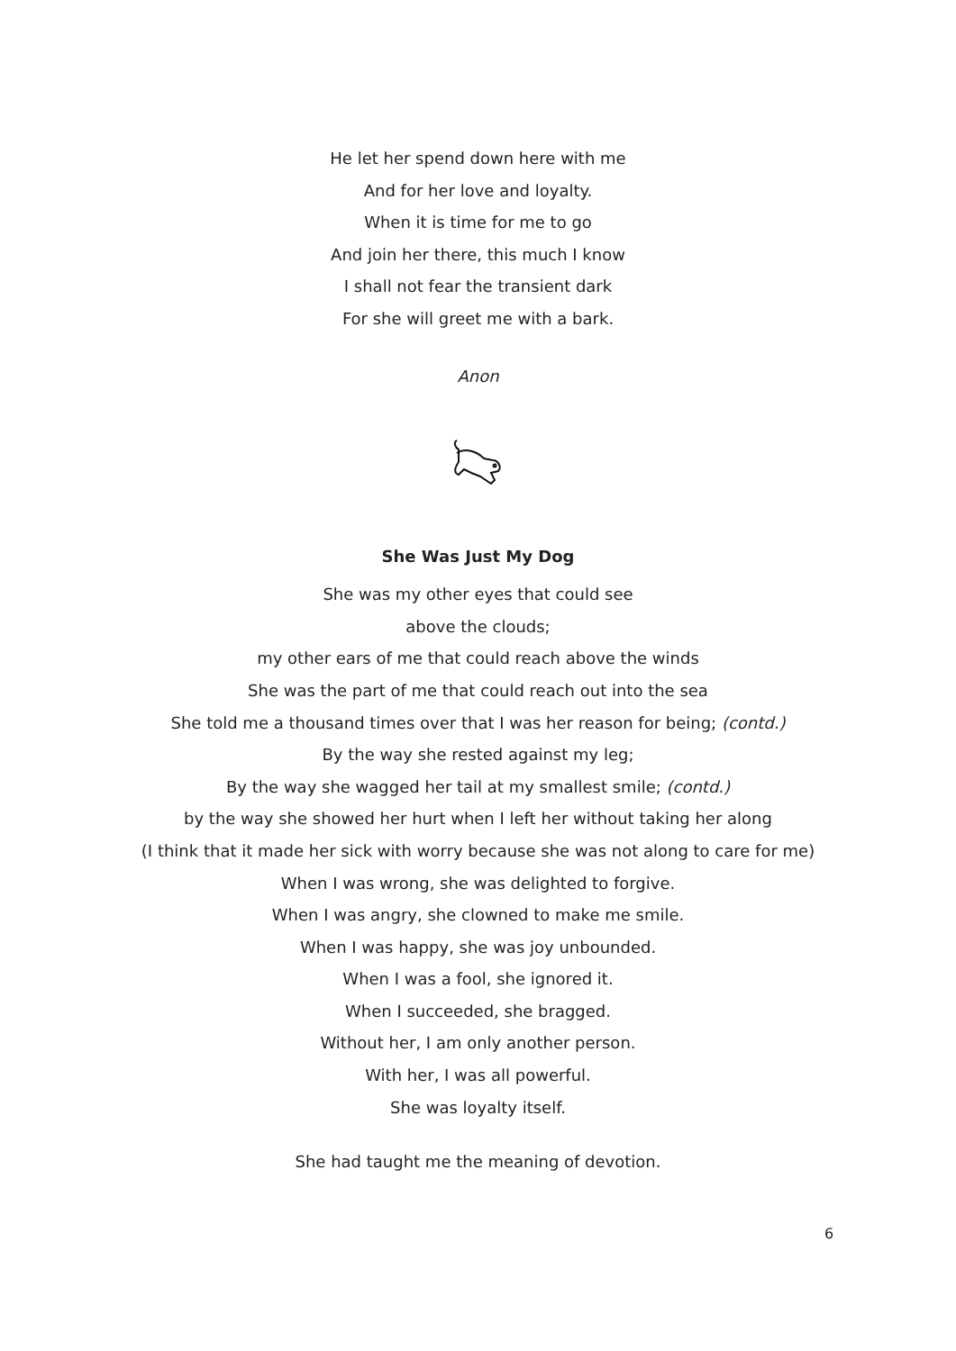He let her spend down here with me
And for her love and loyalty.
When it is time for me to go
And join her there, this much I know
I shall not fear the transient dark
For she will greet me with a bark.
Anon
She Was Just My Dog
She was my other eyes that could see
above the clouds;
my other ears of me that could reach above the winds
She was the part of me that could reach out into the sea
She told me a thousand times over that I was her reason for being; (contd.)
By the way she rested against my leg;
By the way she wagged her tail at my smallest smile; (contd.)
by the way she showed her hurt when I left her without taking her along
(I think that it made her sick with worry because she was not along to care for me)
When I was wrong, she was delighted to forgive.
When I was angry, she clowned to make me smile.
When I was happy, she was joy unbounded.
When I was a fool, she ignored it.
When I succeeded, she bragged.
Without her, I am only another person.
With her, I was all powerful.
She was loyalty itself.
She had taught me the meaning of devotion.
6